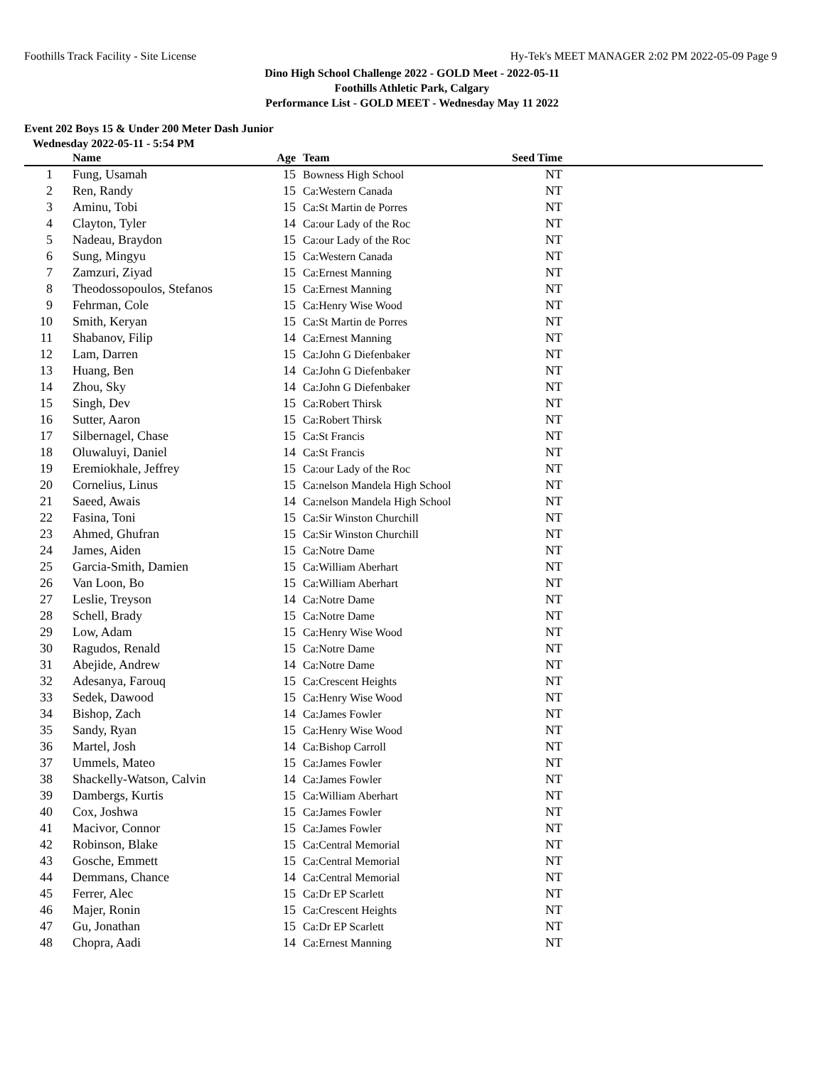Foothills Track Facility - Site License Hy-Tek's MEET MANAGER 2:02 PM 2022-05-09 Page 9
Dino High School Challenge 2022 - GOLD Meet - 2022-05-11
Foothills Athletic Park, Calgary
Performance List - GOLD MEET - Wednesday May 11 2022
Event 202 Boys 15 & Under 200 Meter Dash Junior
Wednesday 2022-05-11 - 5:54 PM
| | Name | Age | Team | Seed Time | |
| --- | --- | --- | --- | --- | --- |
| 1 | Fung, Usamah | 15 | Bowness High School | NT | |
| 2 | Ren, Randy | 15 | Ca:Western Canada | NT | |
| 3 | Aminu, Tobi | 15 | Ca:St Martin de Porres | NT | |
| 4 | Clayton, Tyler | 14 | Ca:our Lady of the Roc | NT | |
| 5 | Nadeau, Braydon | 15 | Ca:our Lady of the Roc | NT | |
| 6 | Sung, Mingyu | 15 | Ca:Western Canada | NT | |
| 7 | Zamzuri, Ziyad | 15 | Ca:Ernest Manning | NT | |
| 8 | Theodossopoulos, Stefanos | 15 | Ca:Ernest Manning | NT | |
| 9 | Fehrman, Cole | 15 | Ca:Henry Wise Wood | NT | |
| 10 | Smith, Keryan | 15 | Ca:St Martin de Porres | NT | |
| 11 | Shabanov, Filip | 14 | Ca:Ernest Manning | NT | |
| 12 | Lam, Darren | 15 | Ca:John G Diefenbaker | NT | |
| 13 | Huang, Ben | 14 | Ca:John G Diefenbaker | NT | |
| 14 | Zhou, Sky | 14 | Ca:John G Diefenbaker | NT | |
| 15 | Singh, Dev | 15 | Ca:Robert Thirsk | NT | |
| 16 | Sutter, Aaron | 15 | Ca:Robert Thirsk | NT | |
| 17 | Silbernagel, Chase | 15 | Ca:St Francis | NT | |
| 18 | Oluwaluyi, Daniel | 14 | Ca:St Francis | NT | |
| 19 | Eremiokhale, Jeffrey | 15 | Ca:our Lady of the Roc | NT | |
| 20 | Cornelius, Linus | 15 | Ca:nelson Mandela High School | NT | |
| 21 | Saeed, Awais | 14 | Ca:nelson Mandela High School | NT | |
| 22 | Fasina, Toni | 15 | Ca:Sir Winston Churchill | NT | |
| 23 | Ahmed, Ghufran | 15 | Ca:Sir Winston Churchill | NT | |
| 24 | James, Aiden | 15 | Ca:Notre Dame | NT | |
| 25 | Garcia-Smith, Damien | 15 | Ca:William Aberhart | NT | |
| 26 | Van Loon, Bo | 15 | Ca:William Aberhart | NT | |
| 27 | Leslie, Treyson | 14 | Ca:Notre Dame | NT | |
| 28 | Schell, Brady | 15 | Ca:Notre Dame | NT | |
| 29 | Low, Adam | 15 | Ca:Henry Wise Wood | NT | |
| 30 | Ragudos, Renald | 15 | Ca:Notre Dame | NT | |
| 31 | Abejide, Andrew | 14 | Ca:Notre Dame | NT | |
| 32 | Adesanya, Farouq | 15 | Ca:Crescent Heights | NT | |
| 33 | Sedek, Dawood | 15 | Ca:Henry Wise Wood | NT | |
| 34 | Bishop, Zach | 14 | Ca:James Fowler | NT | |
| 35 | Sandy, Ryan | 15 | Ca:Henry Wise Wood | NT | |
| 36 | Martel, Josh | 14 | Ca:Bishop Carroll | NT | |
| 37 | Ummels, Mateo | 15 | Ca:James Fowler | NT | |
| 38 | Shackelly-Watson, Calvin | 14 | Ca:James Fowler | NT | |
| 39 | Dambergs, Kurtis | 15 | Ca:William Aberhart | NT | |
| 40 | Cox, Joshwa | 15 | Ca:James Fowler | NT | |
| 41 | Macivor, Connor | 15 | Ca:James Fowler | NT | |
| 42 | Robinson, Blake | 15 | Ca:Central Memorial | NT | |
| 43 | Gosche, Emmett | 15 | Ca:Central Memorial | NT | |
| 44 | Demmans, Chance | 14 | Ca:Central Memorial | NT | |
| 45 | Ferrer, Alec | 15 | Ca:Dr EP Scarlett | NT | |
| 46 | Majer, Ronin | 15 | Ca:Crescent Heights | NT | |
| 47 | Gu, Jonathan | 15 | Ca:Dr EP Scarlett | NT | |
| 48 | Chopra, Aadi | 14 | Ca:Ernest Manning | NT | |